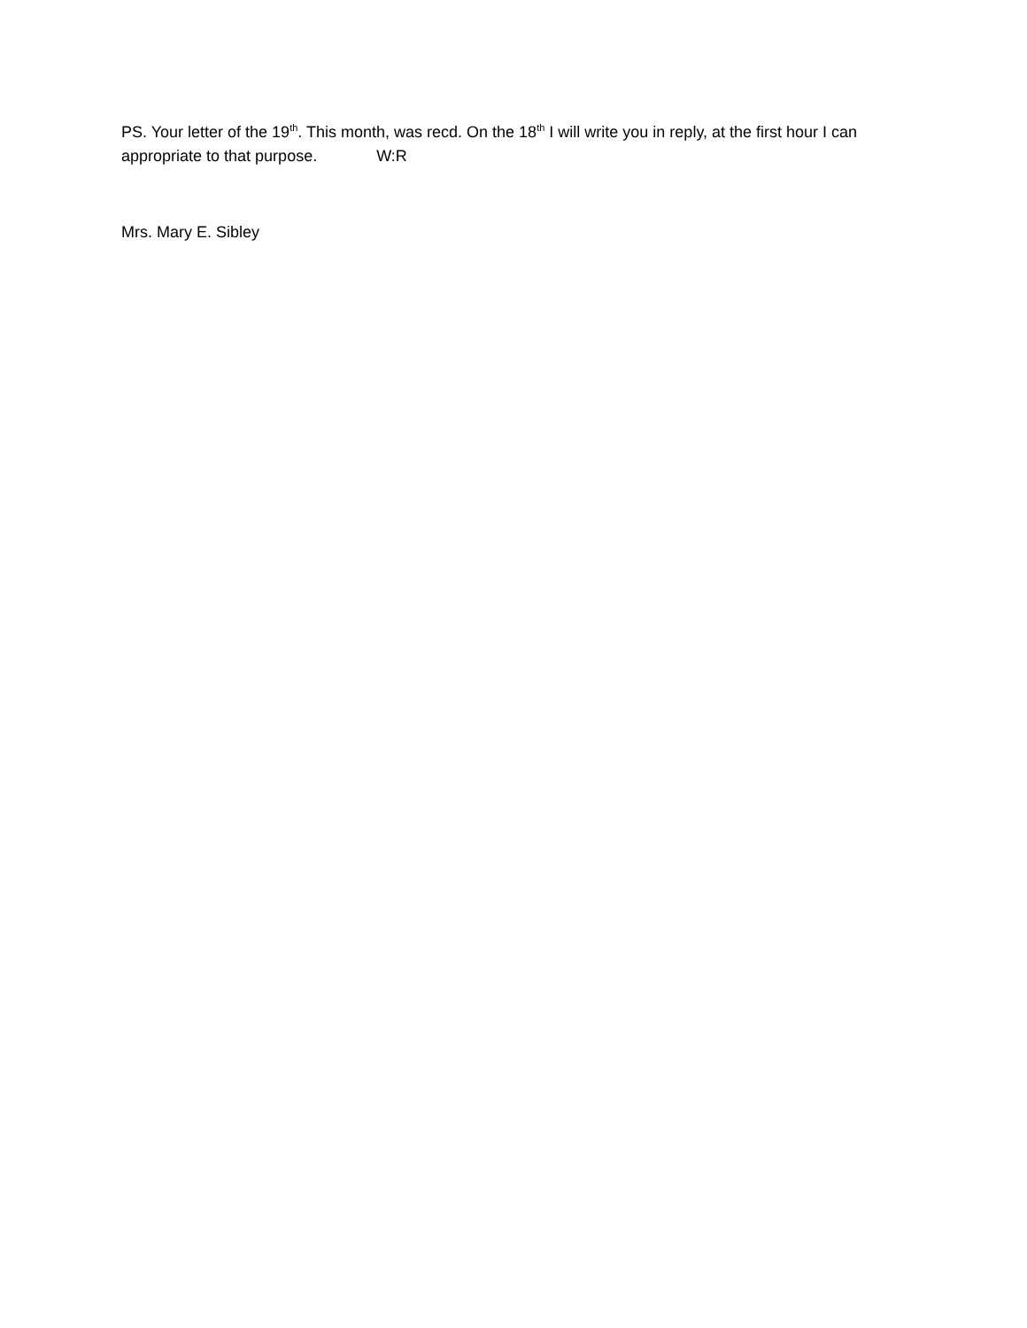PS. Your letter of the 19<sup>th</sup>. This month, was recd. On the 18<sup>th</sup> I will write you in reply, at the first hour I can appropriate to that purpose. W:R
Mrs. Mary E. Sibley